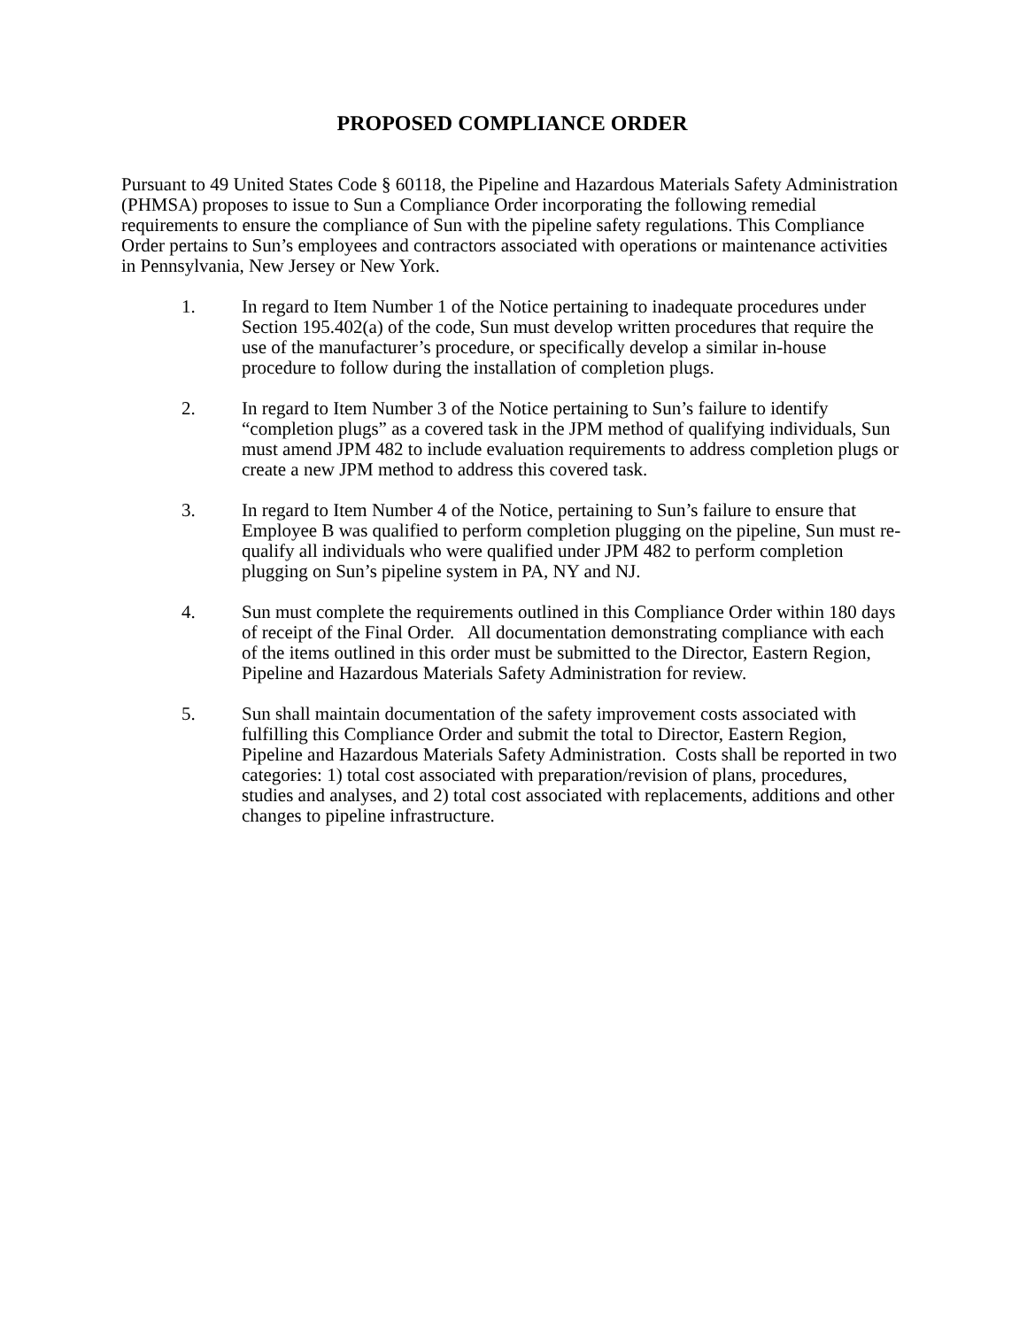PROPOSED COMPLIANCE ORDER
Pursuant to 49 United States Code § 60118, the Pipeline and Hazardous Materials Safety Administration (PHMSA) proposes to issue to Sun a Compliance Order incorporating the following remedial requirements to ensure the compliance of Sun with the pipeline safety regulations. This Compliance Order pertains to Sun’s employees and contractors associated with operations or maintenance activities in Pennsylvania, New Jersey or New York.
1. In regard to Item Number 1 of the Notice pertaining to inadequate procedures under Section 195.402(a) of the code, Sun must develop written procedures that require the use of the manufacturer’s procedure, or specifically develop a similar in-house procedure to follow during the installation of completion plugs.
2. In regard to Item Number 3 of the Notice pertaining to Sun’s failure to identify “completion plugs” as a covered task in the JPM method of qualifying individuals, Sun must amend JPM 482 to include evaluation requirements to address completion plugs or create a new JPM method to address this covered task.
3. In regard to Item Number 4 of the Notice, pertaining to Sun’s failure to ensure that Employee B was qualified to perform completion plugging on the pipeline, Sun must re-qualify all individuals who were qualified under JPM 482 to perform completion plugging on Sun’s pipeline system in PA, NY and NJ.
4. Sun must complete the requirements outlined in this Compliance Order within 180 days of receipt of the Final Order. All documentation demonstrating compliance with each of the items outlined in this order must be submitted to the Director, Eastern Region, Pipeline and Hazardous Materials Safety Administration for review.
5. Sun shall maintain documentation of the safety improvement costs associated with fulfilling this Compliance Order and submit the total to Director, Eastern Region, Pipeline and Hazardous Materials Safety Administration. Costs shall be reported in two categories: 1) total cost associated with preparation/revision of plans, procedures, studies and analyses, and 2) total cost associated with replacements, additions and other changes to pipeline infrastructure.